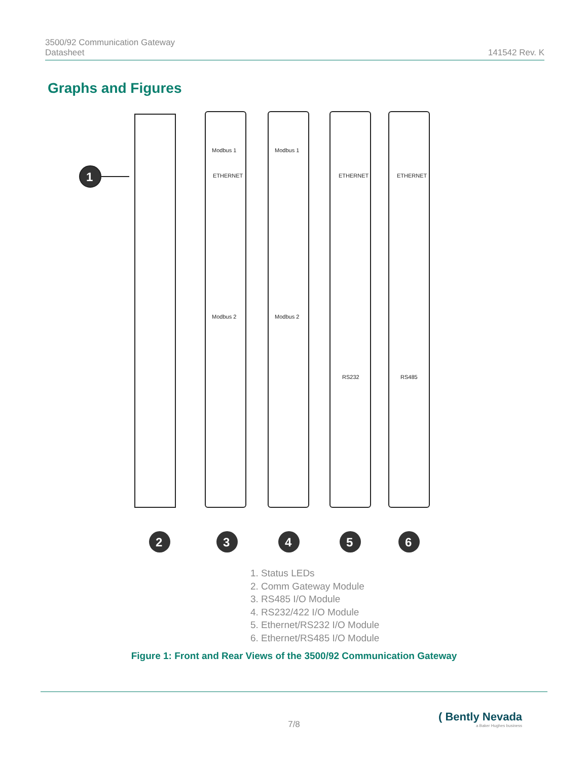3500/92 Communication Gateway
Datasheet
141542 Rev. K
Graphs and Figures
1
2
3
4
5
6
ETHERNET
ETHERNET
ETHERNET
Modbus 1
Modbus 1
Modbus 2
Modbus 2
RS232
RS485
1. Status LEDs
2. Comm Gateway Module
3. RS485 I/O Module
4. RS232/422 I/O Module
5. Ethernet/RS232 I/O Module
6. Ethernet/RS485 I/O Module
Figure 1: Front and Rear Views of the 3500/92 Communication Gateway
7/8
( Bently Nevada
a Baker Hughes business